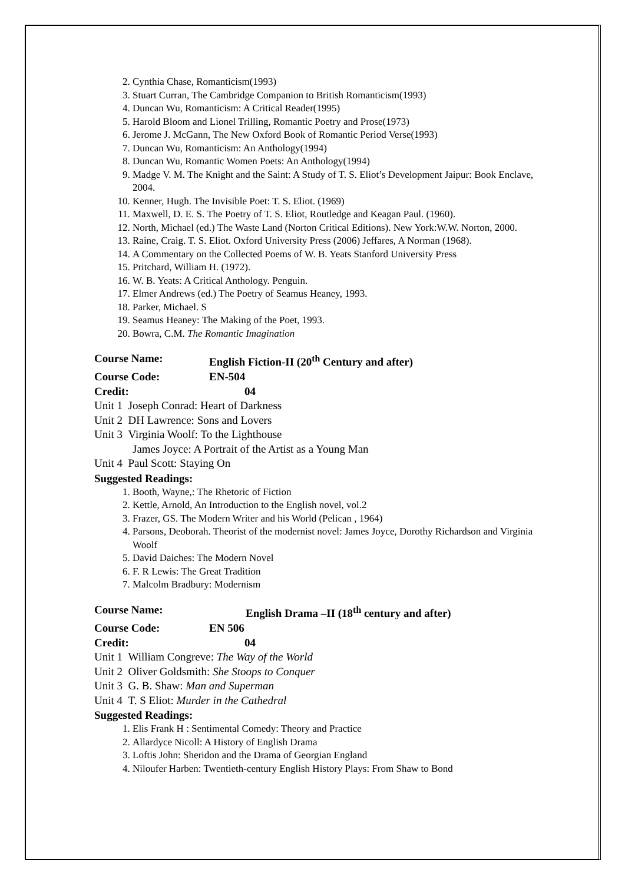2. Cynthia Chase, Romanticism(1993)
3. Stuart Curran, The Cambridge Companion to British Romanticism(1993)
4. Duncan Wu, Romanticism: A Critical Reader(1995)
5. Harold Bloom and Lionel Trilling, Romantic Poetry and Prose(1973)
6. Jerome J. McGann, The New Oxford Book of Romantic Period Verse(1993)
7. Duncan Wu, Romanticism: An Anthology(1994)
8. Duncan Wu, Romantic Women Poets: An Anthology(1994)
9. Madge V. M. The Knight and the Saint: A Study of T. S. Eliot’s Development Jaipur: Book Enclave, 2004.
10. Kenner, Hugh. The Invisible Poet: T. S. Eliot. (1969)
11. Maxwell, D. E. S. The Poetry of T. S. Eliot, Routledge and Keagan Paul. (1960).
12. North, Michael (ed.) The Waste Land (Norton Critical Editions). New York:W.W. Norton, 2000.
13. Raine, Craig. T. S. Eliot. Oxford University Press (2006) Jeffares, A Norman (1968).
14. A Commentary on the Collected Poems of W. B. Yeats Stanford University Press
15. Pritchard, William H. (1972).
16. W. B. Yeats: A Critical Anthology. Penguin.
17. Elmer Andrews (ed.) The Poetry of Seamus Heaney, 1993.
18. Parker, Michael. S
19. Seamus Heaney: The Making of the Poet, 1993.
20. Bowra, C.M. The Romantic Imagination
Course Name: English Fiction-II (20<sup>th</sup> Century and after)
Course Code: EN-504
Credit: 04
Unit 1 Joseph Conrad: Heart of Darkness
Unit 2 DH Lawrence: Sons and Lovers
Unit 3 Virginia Woolf: To the Lighthouse
James Joyce: A Portrait of the Artist as a Young Man
Unit 4 Paul Scott: Staying On
Suggested Readings:
1. Booth, Wayne,: The Rhetoric of Fiction
2. Kettle, Arnold, An Introduction to the English novel, vol.2
3. Frazer, GS. The Modern Writer and his World (Pelican , 1964)
4. Parsons, Deoborah. Theorist of the modernist novel: James Joyce, Dorothy Richardson and Virginia Woolf
5. David Daiches: The Modern Novel
6. F. R Lewis: The Great Tradition
7. Malcolm Bradbury: Modernism
Course Name: English Drama –II (18<sup>th</sup> century and after)
Course Code: EN 506
Credit: 04
Unit 1 William Congreve: The Way of the World
Unit 2 Oliver Goldsmith: She Stoops to Conquer
Unit 3 G. B. Shaw: Man and Superman
Unit 4 T. S Eliot: Murder in the Cathedral
Suggested Readings:
1. Elis Frank H : Sentimental Comedy: Theory and Practice
2. Allardyce Nicoll: A History of English Drama
3. Loftis John: Sheridon and the Drama of Georgian England
4. Niloufer Harben: Twentieth-century English History Plays: From Shaw to Bond